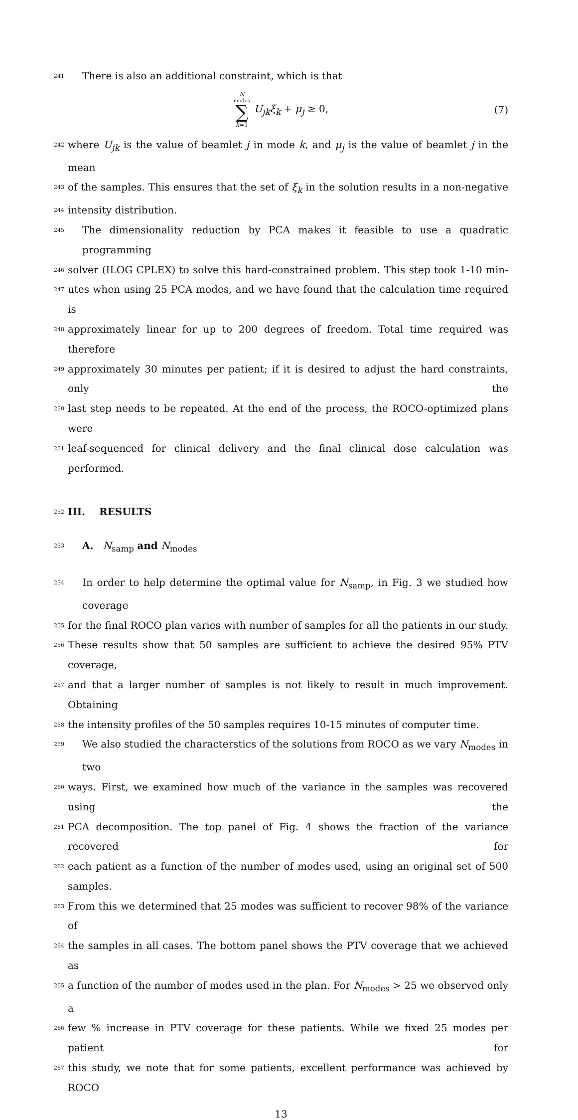241 There is also an additional constraint, which is that
N<sub>modes</sub> ∑ k=1 U<sub>jk</sub>ξ<sub>k</sub> + μ<sub>j</sub> ≥ 0, (7)
242 where U<sub>jk</sub> is the value of beamlet j in mode k, and μ<sub>j</sub> is the value of beamlet j in the mean
243 of the samples. This ensures that the set of ξ<sub>k</sub> in the solution results in a non-negative
244 intensity distribution.
245 The dimensionality reduction by PCA makes it feasible to use a quadratic programming
246 solver (ILOG CPLEX) to solve this hard-constrained problem. This step took 1-10 min-
247 utes when using 25 PCA modes, and we have found that the calculation time required is
248 approximately linear for up to 200 degrees of freedom. Total time required was therefore
249 approximately 30 minutes per patient; if it is desired to adjust the hard constraints, only the
250 last step needs to be repeated. At the end of the process, the ROCO-optimized plans were
251 leaf-sequenced for clinical delivery and the final clinical dose calculation was performed.
252 III. RESULTS
253 A. N<sub>samp</sub> and N<sub>modes</sub>
254 In order to help determine the optimal value for N<sub>samp</sub>, in Fig. 3 we studied how coverage
255 for the final ROCO plan varies with number of samples for all the patients in our study.
256 These results show that 50 samples are sufficient to achieve the desired 95% PTV coverage,
257 and that a larger number of samples is not likely to result in much improvement. Obtaining
258 the intensity profiles of the 50 samples requires 10-15 minutes of computer time.
259 We also studied the characterstics of the solutions from ROCO as we vary N<sub>modes</sub> in two
260 ways. First, we examined how much of the variance in the samples was recovered using the
261 PCA decomposition. The top panel of Fig. 4 shows the fraction of the variance recovered for
262 each patient as a function of the number of modes used, using an original set of 500 samples.
263 From this we determined that 25 modes was sufficient to recover 98% of the variance of
264 the samples in all cases. The bottom panel shows the PTV coverage that we achieved as
265 a function of the number of modes used in the plan. For N<sub>modes</sub> > 25 we observed only a
266 few % increase in PTV coverage for these patients. While we fixed 25 modes per patient for
267 this study, we note that for some patients, excellent performance was achieved by ROCO
13